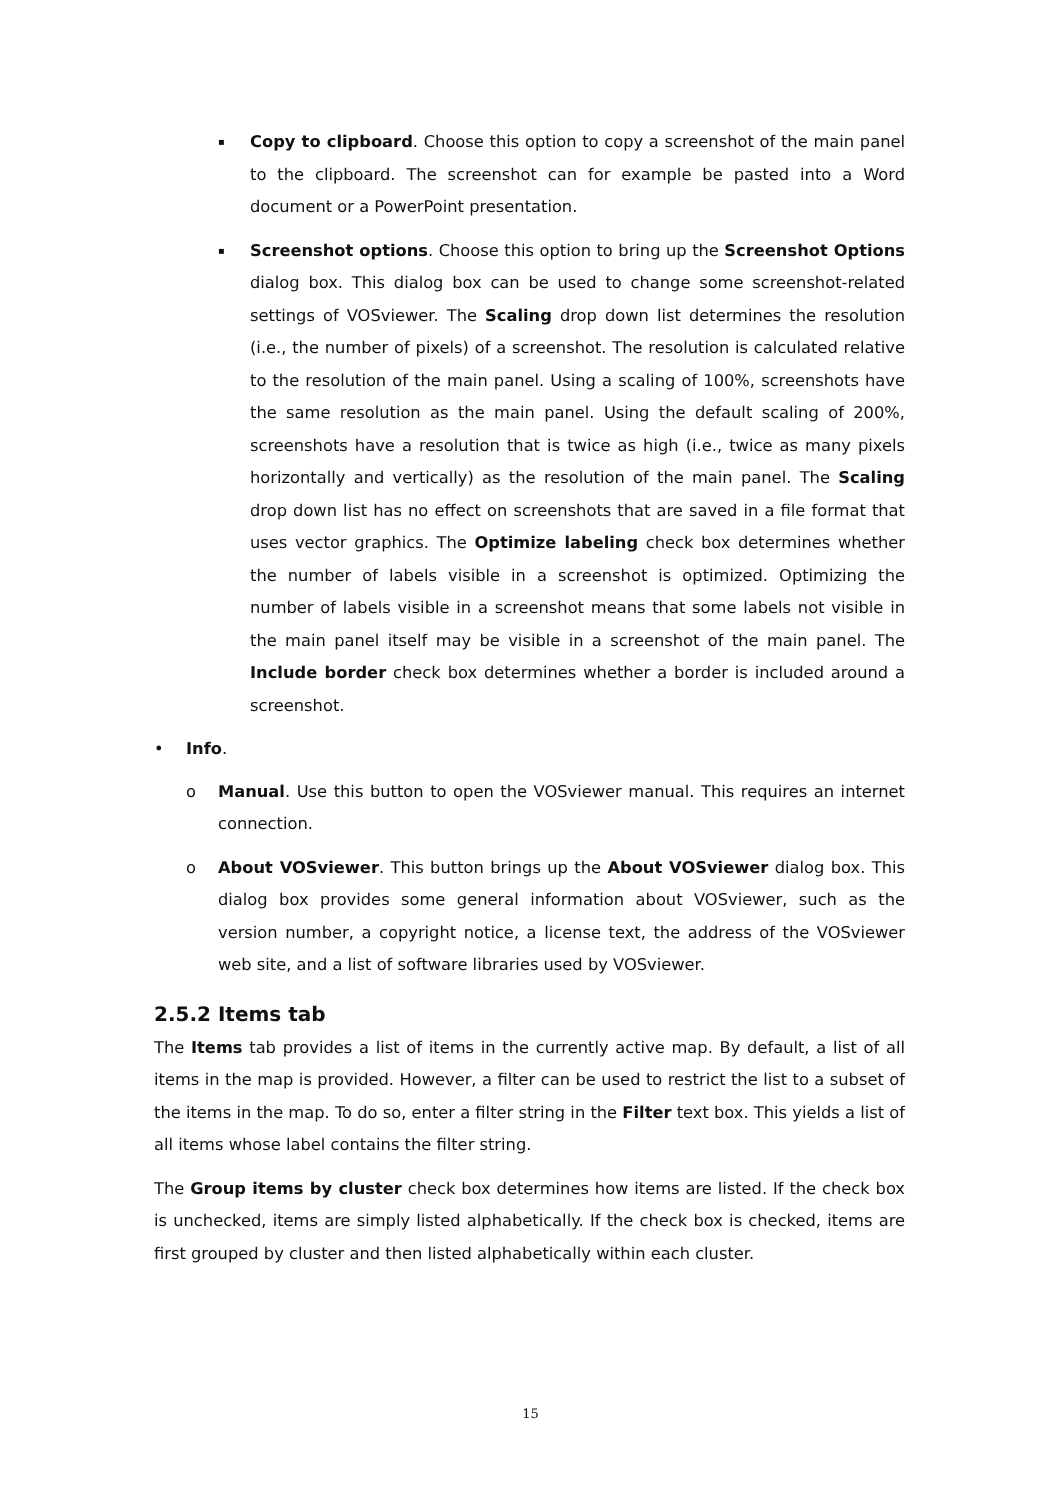▪
Copy to clipboard. Choose this option to copy a screenshot of the main panel to the clipboard. The screenshot can for example be pasted into a Word document or a PowerPoint presentation.
▪
Screenshot options. Choose this option to bring up the Screenshot Options dialog box. This dialog box can be used to change some screenshot-related settings of VOSviewer. The Scaling drop down list determines the resolution (i.e., the number of pixels) of a screenshot. The resolution is calculated relative to the resolution of the main panel. Using a scaling of 100%, screenshots have the same resolution as the main panel. Using the default scaling of 200%, screenshots have a resolution that is twice as high (i.e., twice as many pixels horizontally and vertically) as the resolution of the main panel. The Scaling drop down list has no effect on screenshots that are saved in a file format that uses vector graphics. The Optimize labeling check box determines whether the number of labels visible in a screenshot is optimized. Optimizing the number of labels visible in a screenshot means that some labels not visible in the main panel itself may be visible in a screenshot of the main panel. The Include border check box determines whether a border is included around a screenshot.
• Info.
o Manual. Use this button to open the VOSviewer manual. This requires an internet connection.
o About VOSviewer. This button brings up the About VOSviewer dialog box. This dialog box provides some general information about VOSviewer, such as the version number, a copyright notice, a license text, the address of the VOSviewer web site, and a list of software libraries used by VOSviewer.
2.5.2 Items tab
The Items tab provides a list of items in the currently active map. By default, a list of all items in the map is provided. However, a filter can be used to restrict the list to a subset of the items in the map. To do so, enter a filter string in the Filter text box. This yields a list of all items whose label contains the filter string.
The Group items by cluster check box determines how items are listed. If the check box is unchecked, items are simply listed alphabetically. If the check box is checked, items are first grouped by cluster and then listed alphabetically within each cluster.
15